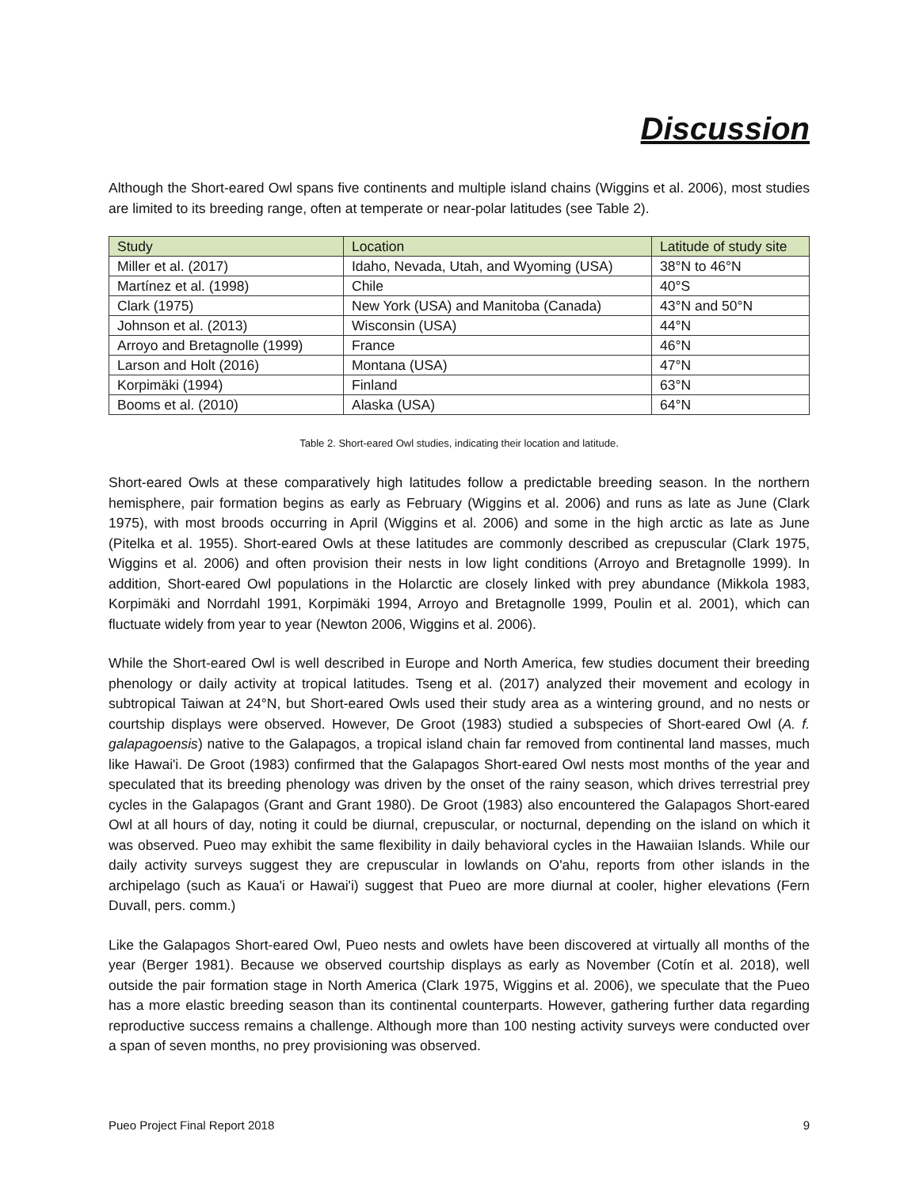Discussion
Although the Short-eared Owl spans five continents and multiple island chains (Wiggins et al. 2006), most studies are limited to its breeding range, often at temperate or near-polar latitudes (see Table 2).
| Study | Location | Latitude of study site |
| --- | --- | --- |
| Miller et al. (2017) | Idaho, Nevada, Utah, and Wyoming (USA) | 38°N to 46°N |
| Martínez et al. (1998) | Chile | 40°S |
| Clark (1975) | New York (USA) and Manitoba (Canada) | 43°N and 50°N |
| Johnson et al. (2013) | Wisconsin (USA) | 44°N |
| Arroyo and Bretagnolle (1999) | France | 46°N |
| Larson and Holt (2016) | Montana (USA) | 47°N |
| Korpimäki (1994) | Finland | 63°N |
| Booms et al. (2010) | Alaska (USA) | 64°N |
Table 2. Short-eared Owl studies, indicating their location and latitude.
Short-eared Owls at these comparatively high latitudes follow a predictable breeding season. In the northern hemisphere, pair formation begins as early as February (Wiggins et al. 2006) and runs as late as June (Clark 1975), with most broods occurring in April (Wiggins et al. 2006) and some in the high arctic as late as June (Pitelka et al. 1955). Short-eared Owls at these latitudes are commonly described as crepuscular (Clark 1975, Wiggins et al. 2006) and often provision their nests in low light conditions (Arroyo and Bretagnolle 1999). In addition, Short-eared Owl populations in the Holarctic are closely linked with prey abundance (Mikkola 1983, Korpimäki and Norrdahl 1991, Korpimäki 1994, Arroyo and Bretagnolle 1999, Poulin et al. 2001), which can fluctuate widely from year to year (Newton 2006, Wiggins et al. 2006).
While the Short-eared Owl is well described in Europe and North America, few studies document their breeding phenology or daily activity at tropical latitudes. Tseng et al. (2017) analyzed their movement and ecology in subtropical Taiwan at 24°N, but Short-eared Owls used their study area as a wintering ground, and no nests or courtship displays were observed. However, De Groot (1983) studied a subspecies of Short-eared Owl (A. f. galapagoensis) native to the Galapagos, a tropical island chain far removed from continental land masses, much like Hawai'i. De Groot (1983) confirmed that the Galapagos Short-eared Owl nests most months of the year and speculated that its breeding phenology was driven by the onset of the rainy season, which drives terrestrial prey cycles in the Galapagos (Grant and Grant 1980). De Groot (1983) also encountered the Galapagos Short-eared Owl at all hours of day, noting it could be diurnal, crepuscular, or nocturnal, depending on the island on which it was observed. Pueo may exhibit the same flexibility in daily behavioral cycles in the Hawaiian Islands. While our daily activity surveys suggest they are crepuscular in lowlands on O'ahu, reports from other islands in the archipelago (such as Kaua'i or Hawai'i) suggest that Pueo are more diurnal at cooler, higher elevations (Fern Duvall, pers. comm.)
Like the Galapagos Short-eared Owl, Pueo nests and owlets have been discovered at virtually all months of the year (Berger 1981). Because we observed courtship displays as early as November (Cotín et al. 2018), well outside the pair formation stage in North America (Clark 1975, Wiggins et al. 2006), we speculate that the Pueo has a more elastic breeding season than its continental counterparts. However, gathering further data regarding reproductive success remains a challenge. Although more than 100 nesting activity surveys were conducted over a span of seven months, no prey provisioning was observed.
Pueo Project Final Report 2018 9